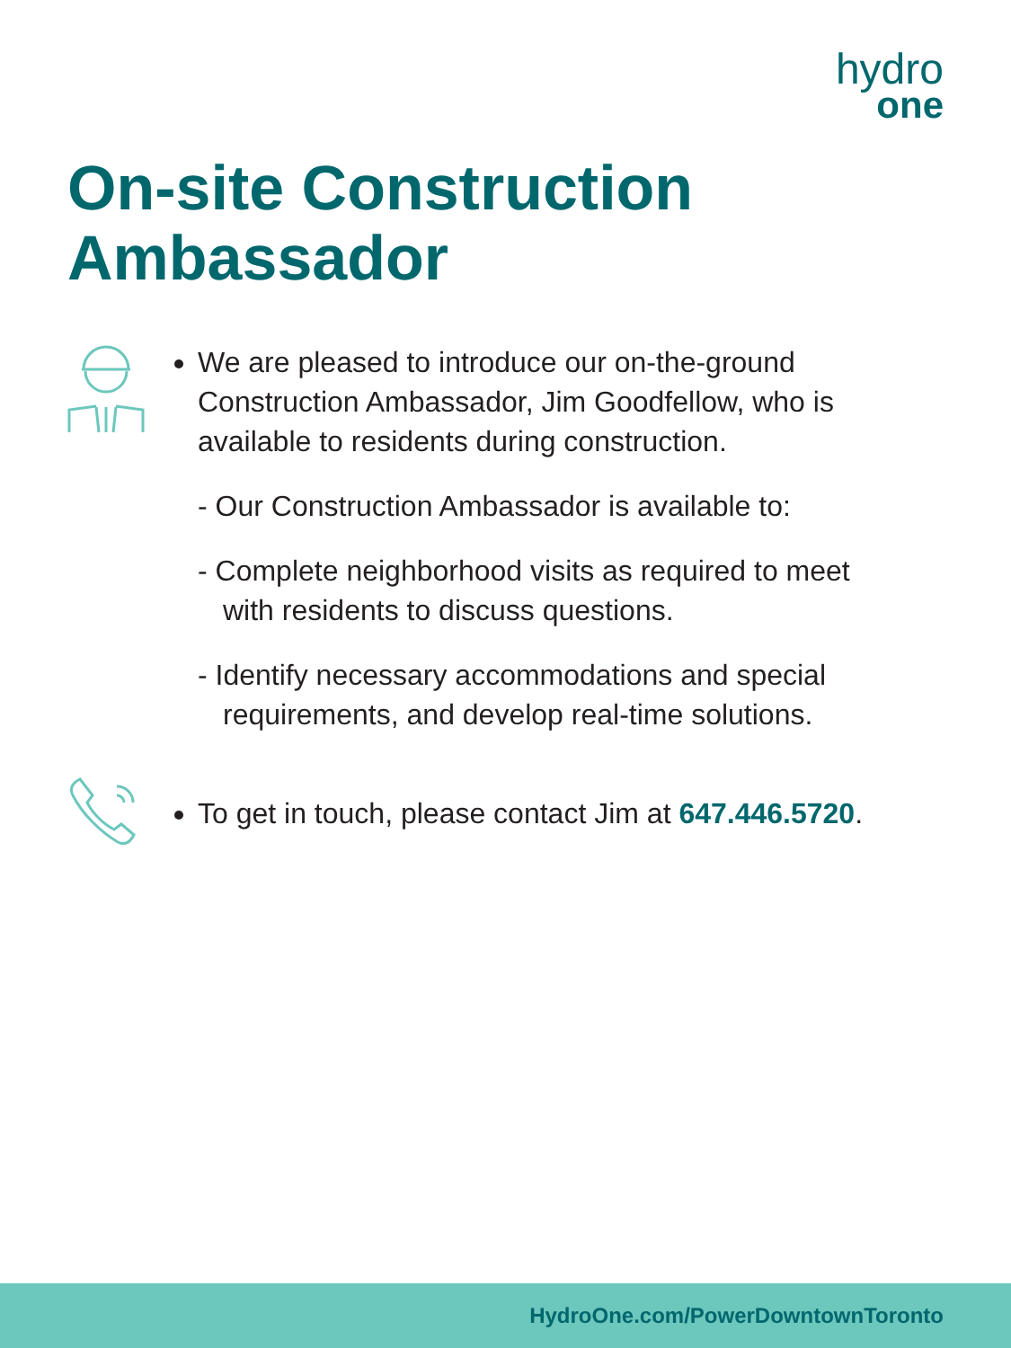hydro
one
On-site Construction
Ambassador
We are pleased to introduce our on-the-ground Construction Ambassador, Jim Goodfellow, who is available to residents during construction.
- Our Construction Ambassador is available to:
- Complete neighborhood visits as required to meet with residents to discuss questions.
- Identify necessary accommodations and special requirements, and develop real-time solutions.
To get in touch, please contact Jim at 647.446.5720.
HydroOne.com/PowerDowntownToronto